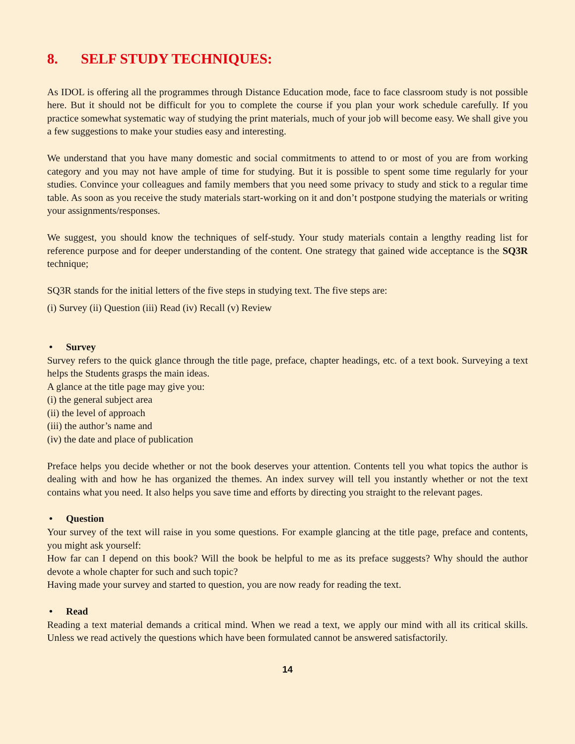8. SELF STUDY TECHNIQUES:
As IDOL is offering all the programmes through Distance Education mode, face to face classroom study is not possible here. But it should not be difficult for you to complete the course if you plan your work schedule carefully. If you practice somewhat systematic way of studying the print materials, much of your job will become easy. We shall give you a few suggestions to make your studies easy and interesting.
We understand that you have many domestic and social commitments to attend to or most of you are from working category and you may not have ample of time for studying. But it is possible to spent some time regularly for your studies. Convince your colleagues and family members that you need some privacy to study and stick to a regular time table. As soon as you receive the study materials start-working on it and don’t postpone studying the materials or writing your assignments/responses.
We suggest, you should know the techniques of self-study. Your study materials contain a lengthy reading list for reference purpose and for deeper understanding of the content. One strategy that gained wide acceptance is the SQ3R technique;
SQ3R stands for the initial letters of the five steps in studying text. The five steps are:
(i) Survey (ii) Question (iii) Read (iv) Recall (v) Review
• Survey
Survey refers to the quick glance through the title page, preface, chapter headings, etc. of a text book. Surveying a text helps the Students grasps the main ideas.
A glance at the title page may give you:
(i) the general subject area
(ii) the level of approach
(iii) the author’s name and
(iv) the date and place of publication
Preface helps you decide whether or not the book deserves your attention. Contents tell you what topics the author is dealing with and how he has organized the themes. An index survey will tell you instantly whether or not the text contains what you need. It also helps you save time and efforts by directing you straight to the relevant pages.
• Question
Your survey of the text will raise in you some questions. For example glancing at the title page, preface and contents, you might ask yourself:
How far can I depend on this book? Will the book be helpful to me as its preface suggests? Why should the author devote a whole chapter for such and such topic?
Having made your survey and started to question, you are now ready for reading the text.
• Read
Reading a text material demands a critical mind. When we read a text, we apply our mind with all its critical skills. Unless we read actively the questions which have been formulated cannot be answered satisfactorily.
14